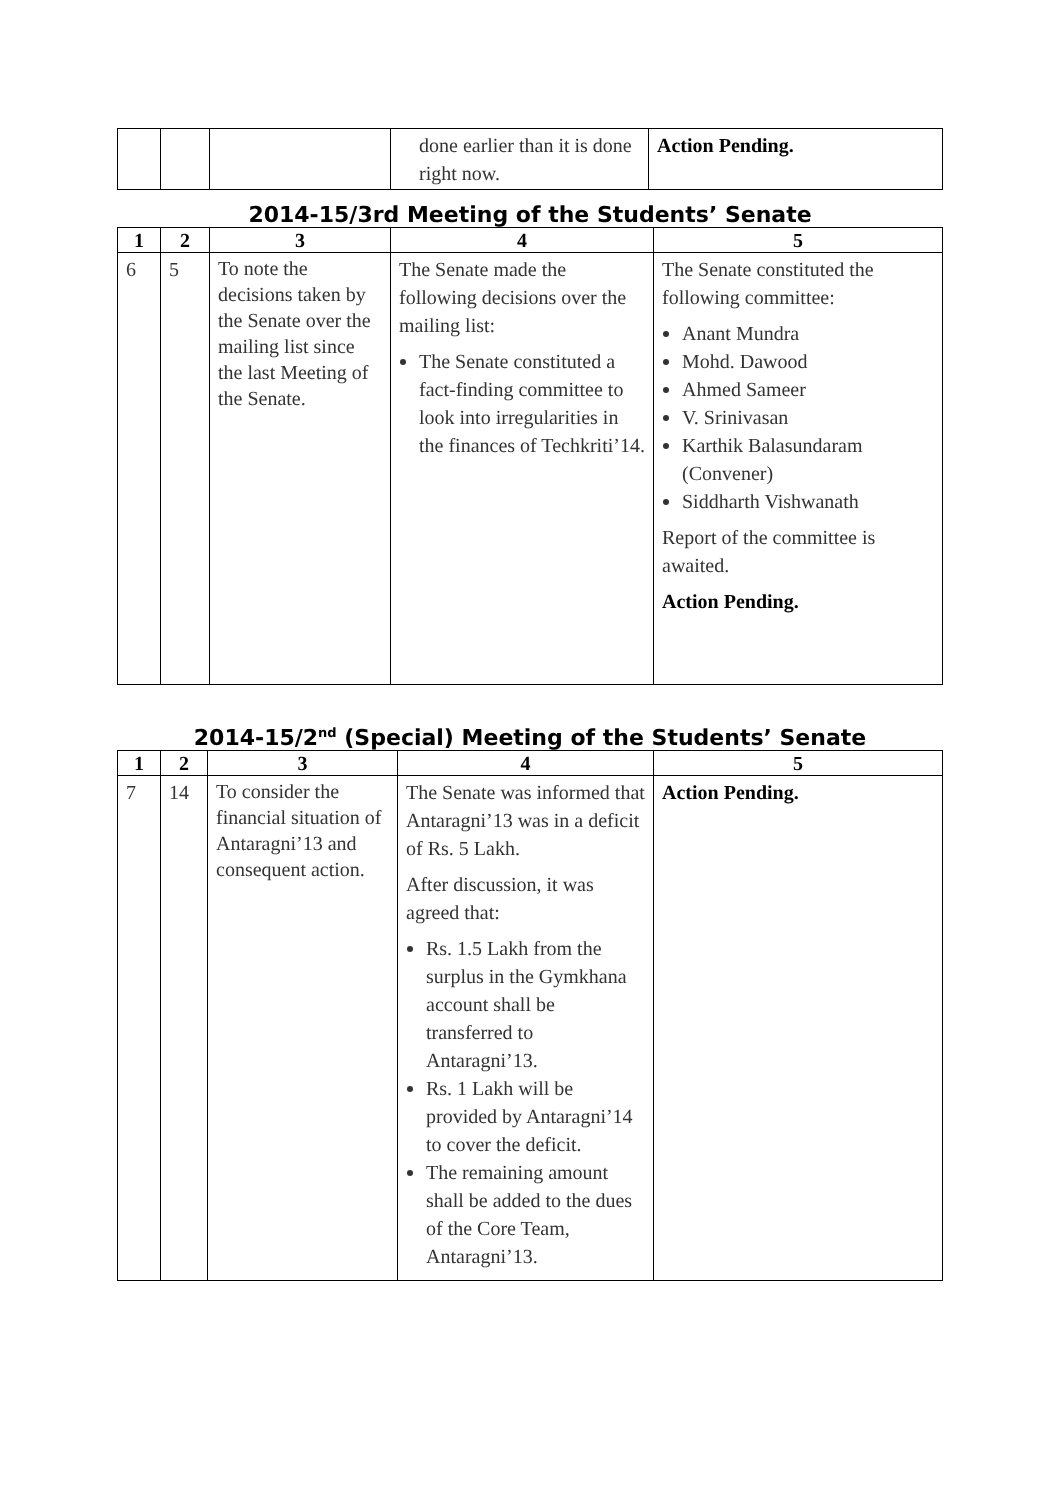| | | | done earlier than it is done right now. | Action Pending. |
2014-15/3rd Meeting of the Students’ Senate
| 1 | 2 | 3 | 4 | 5 |
| --- | --- | --- | --- | --- |
| 6 | 5 | To note the decisions taken by the Senate over the mailing list since the last Meeting of the Senate. | The Senate made the following decisions over the mailing list: The Senate constituted a fact-finding committee to look into irregularities in the finances of Techkriti’14. | The Senate constituted the following committee: Anant Mundra Mohd. Dawood Ahmed Sameer V. Srinivasan Karthik Balasundaram (Convener) Siddharth Vishwanath Report of the committee is awaited. Action Pending. |
2014-15/2<sup>nd</sup> (Special) Meeting of the Students’ Senate
| 1 | 2 | 3 | 4 | 5 |
| --- | --- | --- | --- | --- |
| 7 | 14 | To consider the financial situation of Antaragni’13 and consequent action. | The Senate was informed that Antaragni’13 was in a deficit of Rs. 5 Lakh. After discussion, it was agreed that: Rs. 1.5 Lakh from the surplus in the Gymkhana account shall be transferred to Antaragni’13. Rs. 1 Lakh will be provided by Antaragni’14 to cover the deficit. The remaining amount shall be added to the dues of the Core Team, Antaragni’13. | Action Pending. |